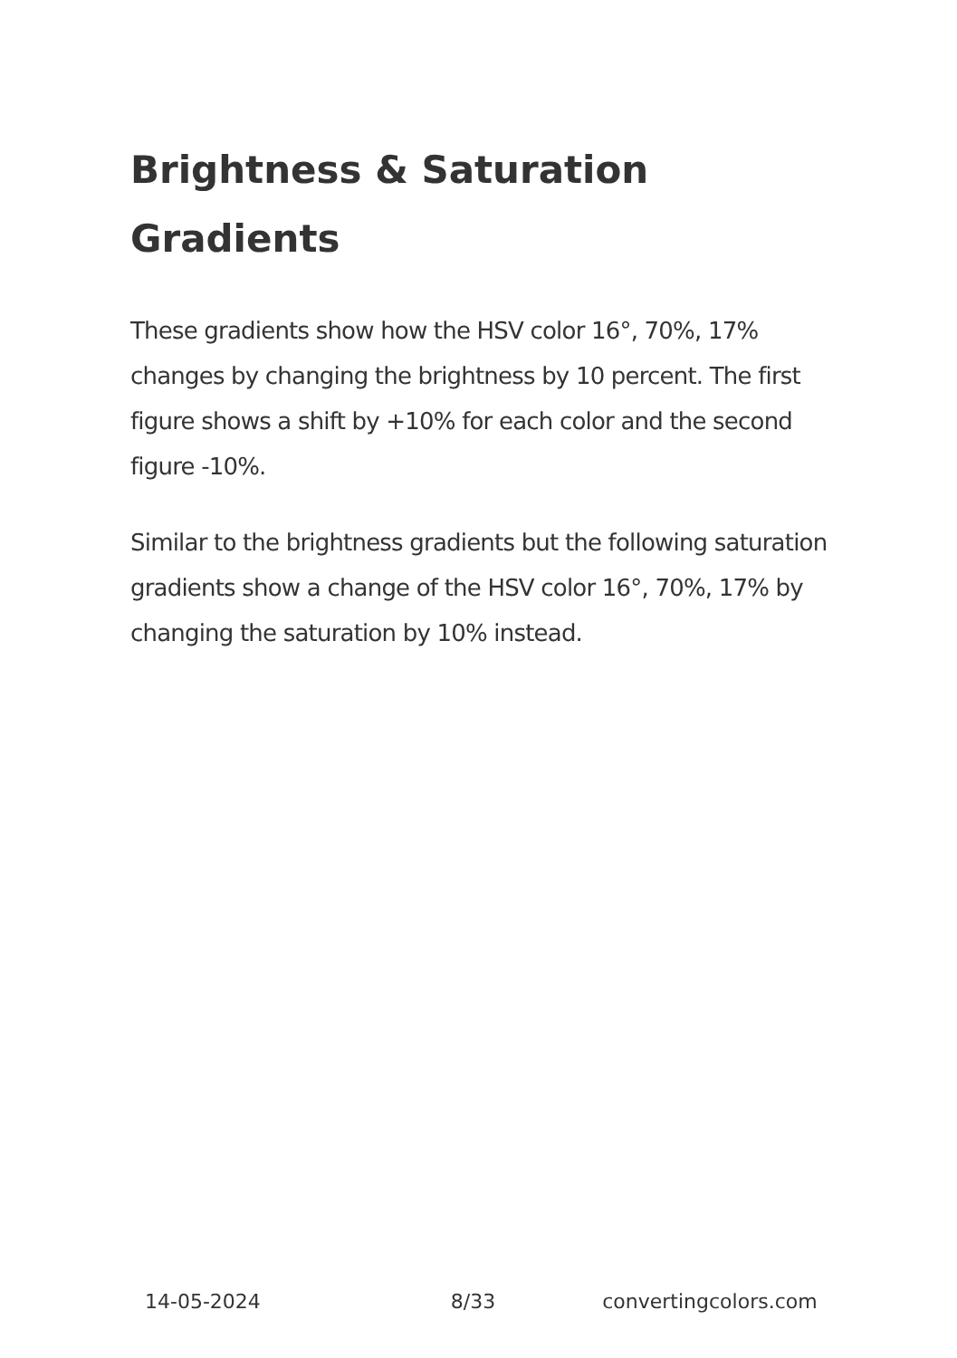Brightness & Saturation Gradients
These gradients show how the HSV color 16°, 70%, 17% changes by changing the brightness by 10 percent. The first figure shows a shift by +10% for each color and the second figure -10%.
Similar to the brightness gradients but the following saturation gradients show a change of the HSV color 16°, 70%, 17% by changing the saturation by 10% instead.
14-05-2024 8/33 convertingcolors.com